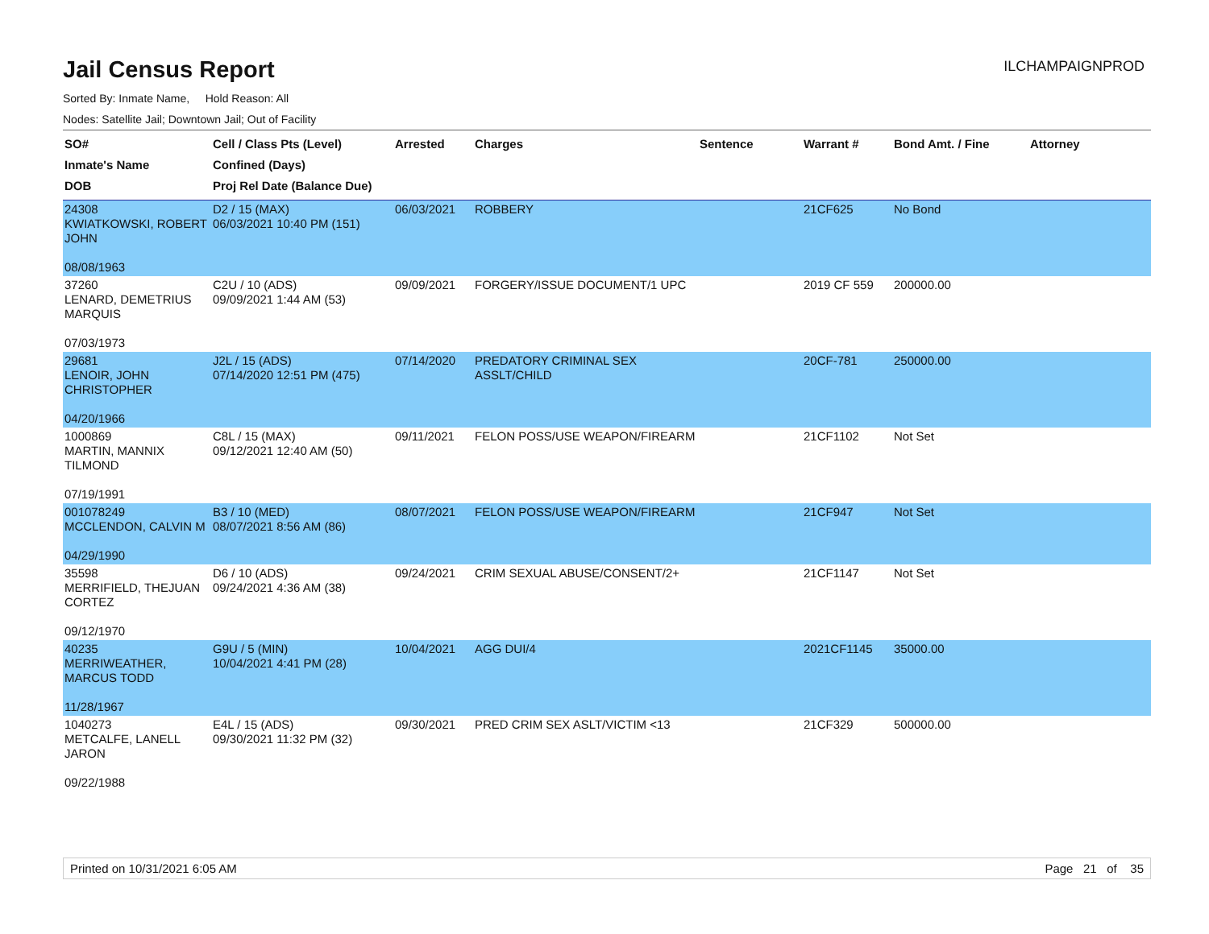Jail Census Report
ILCHAMPAIGNPROD
Sorted By: Inmate Name, Hold Reason: All
Nodes: Satellite Jail; Downtown Jail; Out of Facility
| SO# Inmate's Name DOB | Cell / Class Pts (Level) Confined (Days) Proj Rel Date (Balance Due) | Arrested | Charges | Sentence | Warrant # | Bond Amt. / Fine | Attorney |
| --- | --- | --- | --- | --- | --- | --- | --- |
| 24308 KWIATKOWSKI, ROBERT JOHN 08/08/1963 | D2 / 15 (MAX) 06/03/2021 10:40 PM (151) | 06/03/2021 | ROBBERY | | 21CF625 | No Bond | |
| 37260 LENARD, DEMETRIUS MARQUIS 07/03/1973 | C2U / 10 (ADS) 09/09/2021 1:44 AM (53) | 09/09/2021 | FORGERY/ISSUE DOCUMENT/1 UPC | | 2019 CF 559 | 200000.00 | |
| 29681 LENOIR, JOHN CHRISTOPHER 04/20/1966 | J2L / 15 (ADS) 07/14/2020 12:51 PM (475) | 07/14/2020 | PREDATORY CRIMINAL SEX ASSLT/CHILD | | 20CF-781 | 250000.00 | |
| 1000869 MARTIN, MANNIX TILMOND 07/19/1991 | C8L / 15 (MAX) 09/12/2021 12:40 AM (50) | 09/11/2021 | FELON POSS/USE WEAPON/FIREARM | | 21CF1102 | Not Set | |
| 001078249 MCCLENDON, CALVIN M 04/29/1990 | B3 / 10 (MED) 08/07/2021 8:56 AM (86) | 08/07/2021 | FELON POSS/USE WEAPON/FIREARM | | 21CF947 | Not Set | |
| 35598 MERRIFIELD, THEJUAN CORTEZ 09/12/1970 | D6 / 10 (ADS) 09/24/2021 4:36 AM (38) | 09/24/2021 | CRIM SEXUAL ABUSE/CONSENT/2+ | | 21CF1147 | Not Set | |
| 40235 MERRIWEATHER, MARCUS TODD 11/28/1967 | G9U / 5 (MIN) 10/04/2021 4:41 PM (28) | 10/04/2021 | AGG DUI/4 | | 2021CF1145 | 35000.00 | |
| 1040273 METCALFE, LANELL JARON 09/22/1988 | E4L / 15 (ADS) 09/30/2021 11:32 PM (32) | 09/30/2021 | PRED CRIM SEX ASLT/VICTIM <13 | | 21CF329 | 500000.00 | |
Printed on 10/31/2021 6:05 AM Page 21 of 35